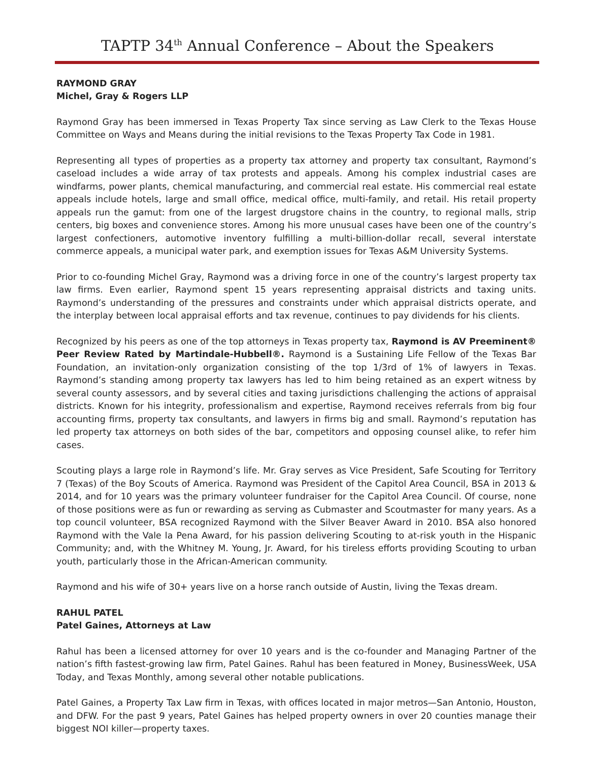TAPTP 34<sup>th</sup> Annual Conference – About the Speakers
RAYMOND GRAY
Michel, Gray & Rogers LLP
Raymond Gray has been immersed in Texas Property Tax since serving as Law Clerk to the Texas House Committee on Ways and Means during the initial revisions to the Texas Property Tax Code in 1981.
Representing all types of properties as a property tax attorney and property tax consultant, Raymond’s caseload includes a wide array of tax protests and appeals. Among his complex industrial cases are windfarms, power plants, chemical manufacturing, and commercial real estate. His commercial real estate appeals include hotels, large and small office, medical office, multi-family, and retail. His retail property appeals run the gamut: from one of the largest drugstore chains in the country, to regional malls, strip centers, big boxes and convenience stores. Among his more unusual cases have been one of the country’s largest confectioners, automotive inventory fulfilling a multi-billion-dollar recall, several interstate commerce appeals, a municipal water park, and exemption issues for Texas A&M University Systems.
Prior to co-founding Michel Gray, Raymond was a driving force in one of the country’s largest property tax law firms. Even earlier, Raymond spent 15 years representing appraisal districts and taxing units. Raymond’s understanding of the pressures and constraints under which appraisal districts operate, and the interplay between local appraisal efforts and tax revenue, continues to pay dividends for his clients.
Recognized by his peers as one of the top attorneys in Texas property tax, Raymond is AV Preeminent® Peer Review Rated by Martindale-Hubbell®. Raymond is a Sustaining Life Fellow of the Texas Bar Foundation, an invitation-only organization consisting of the top 1/3rd of 1% of lawyers in Texas. Raymond’s standing among property tax lawyers has led to him being retained as an expert witness by several county assessors, and by several cities and taxing jurisdictions challenging the actions of appraisal districts. Known for his integrity, professionalism and expertise, Raymond receives referrals from big four accounting firms, property tax consultants, and lawyers in firms big and small. Raymond’s reputation has led property tax attorneys on both sides of the bar, competitors and opposing counsel alike, to refer him cases.
Scouting plays a large role in Raymond’s life. Mr. Gray serves as Vice President, Safe Scouting for Territory 7 (Texas) of the Boy Scouts of America. Raymond was President of the Capitol Area Council, BSA in 2013 & 2014, and for 10 years was the primary volunteer fundraiser for the Capitol Area Council. Of course, none of those positions were as fun or rewarding as serving as Cubmaster and Scoutmaster for many years. As a top council volunteer, BSA recognized Raymond with the Silver Beaver Award in 2010. BSA also honored Raymond with the Vale la Pena Award, for his passion delivering Scouting to at-risk youth in the Hispanic Community; and, with the Whitney M. Young, Jr. Award, for his tireless efforts providing Scouting to urban youth, particularly those in the African-American community.
Raymond and his wife of 30+ years live on a horse ranch outside of Austin, living the Texas dream.
RAHUL PATEL
Patel Gaines, Attorneys at Law
Rahul has been a licensed attorney for over 10 years and is the co-founder and Managing Partner of the nation’s fifth fastest-growing law firm, Patel Gaines. Rahul has been featured in Money, BusinessWeek, USA Today, and Texas Monthly, among several other notable publications.
Patel Gaines, a Property Tax Law firm in Texas, with offices located in major metros—San Antonio, Houston, and DFW. For the past 9 years, Patel Gaines has helped property owners in over 20 counties manage their biggest NOI killer—property taxes.